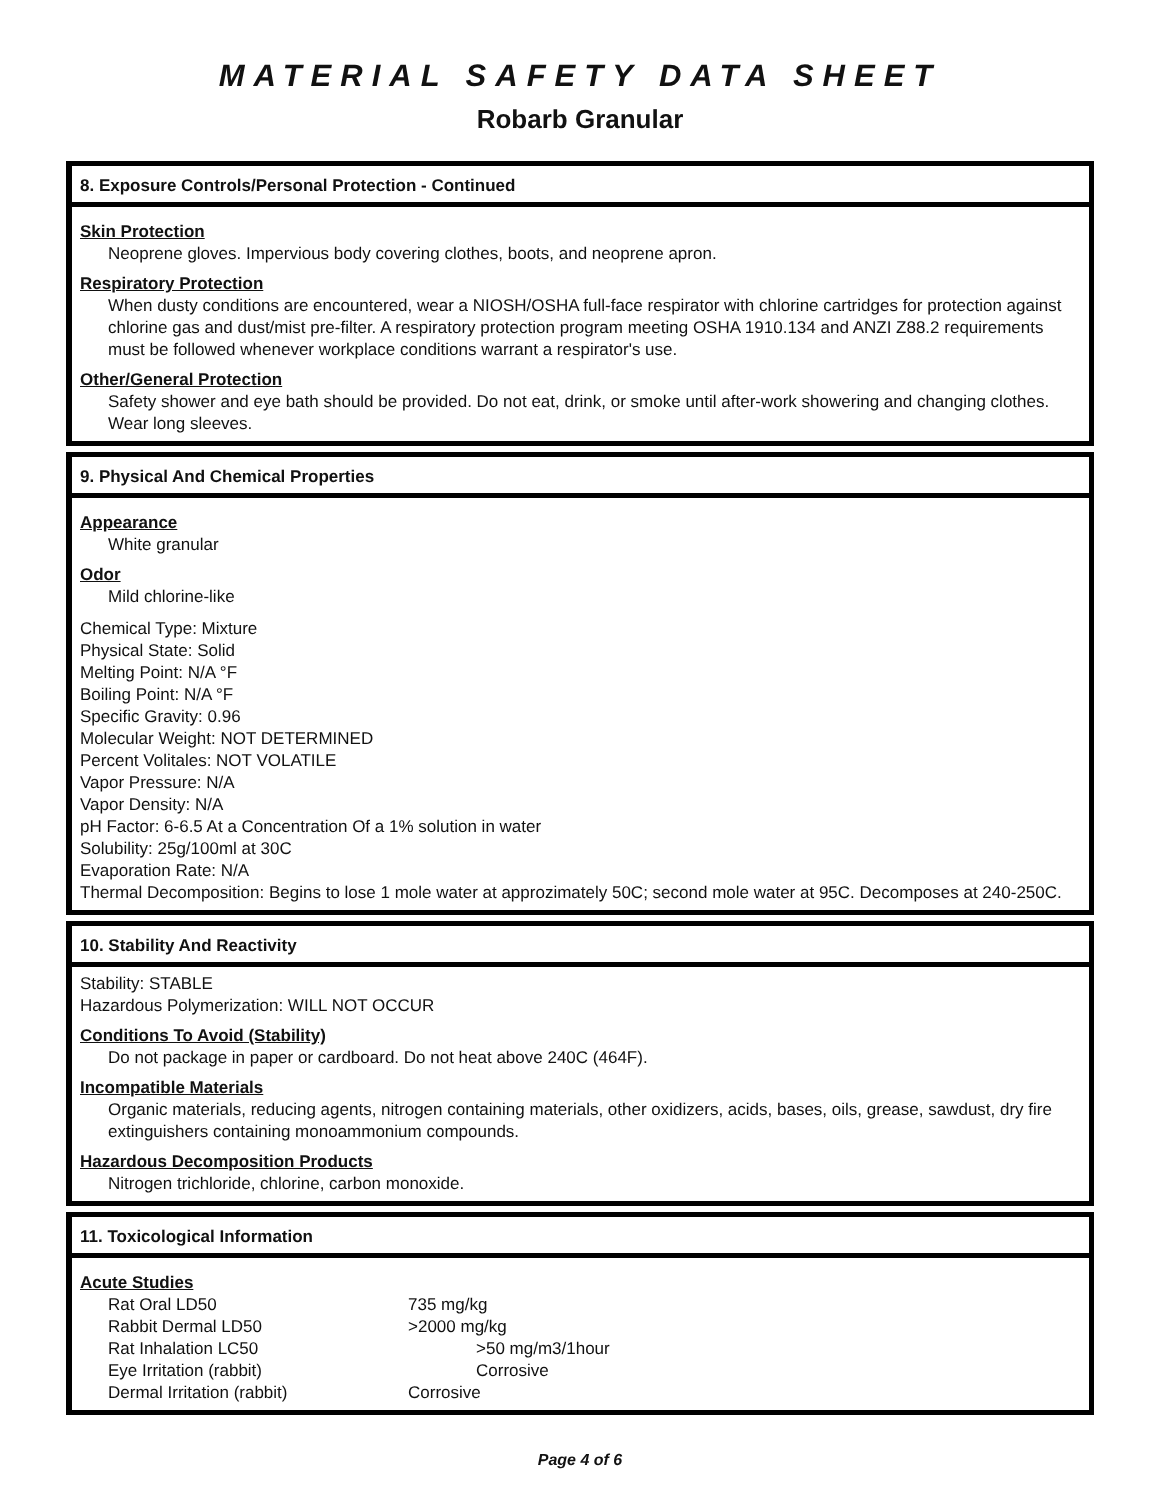MATERIAL SAFETY DATA SHEET
Robarb Granular
8. Exposure Controls/Personal Protection - Continued
Skin Protection
Neoprene gloves. Impervious body covering clothes, boots, and neoprene apron.
Respiratory Protection
When dusty conditions are encountered, wear a NIOSH/OSHA full-face respirator with chlorine cartridges for protection against chlorine gas and dust/mist pre-filter. A respiratory protection program meeting OSHA 1910.134 and ANZI Z88.2 requirements must be followed whenever workplace conditions warrant a respirator's use.
Other/General Protection
Safety shower and eye bath should be provided. Do not eat, drink, or smoke until after-work showering and changing clothes. Wear long sleeves.
9. Physical And Chemical Properties
Appearance
White granular
Odor
Mild chlorine-like
Chemical Type: Mixture
Physical State: Solid
Melting Point: N/A °F
Boiling Point: N/A °F
Specific Gravity: 0.96
Molecular Weight: NOT DETERMINED
Percent Volitales: NOT VOLATILE
Vapor Pressure: N/A
Vapor Density: N/A
pH Factor: 6-6.5 At a Concentration Of a 1% solution in water
Solubility: 25g/100ml at 30C
Evaporation Rate: N/A
Thermal Decomposition: Begins to lose 1 mole water at approzimately 50C; second mole water at 95C. Decomposes at 240-250C.
10. Stability And Reactivity
Stability: STABLE
Hazardous Polymerization: WILL NOT OCCUR
Conditions To Avoid (Stability)
Do not package in paper or cardboard. Do not heat above 240C (464F).
Incompatible Materials
Organic materials, reducing agents, nitrogen containing materials, other oxidizers, acids, bases, oils, grease, sawdust, dry fire extinguishers containing monoammonium compounds.
Hazardous Decomposition Products
Nitrogen trichloride, chlorine, carbon monoxide.
11. Toxicological Information
Acute Studies
| Rat Oral LD50 | 735 mg/kg |
| Rabbit Dermal LD50 | >2000 mg/kg |
| Rat Inhalation LC50 | >50 mg/m3/1hour |
| Eye Irritation (rabbit) | Corrosive |
| Dermal Irritation (rabbit) | Corrosive |
Page 4 of 6